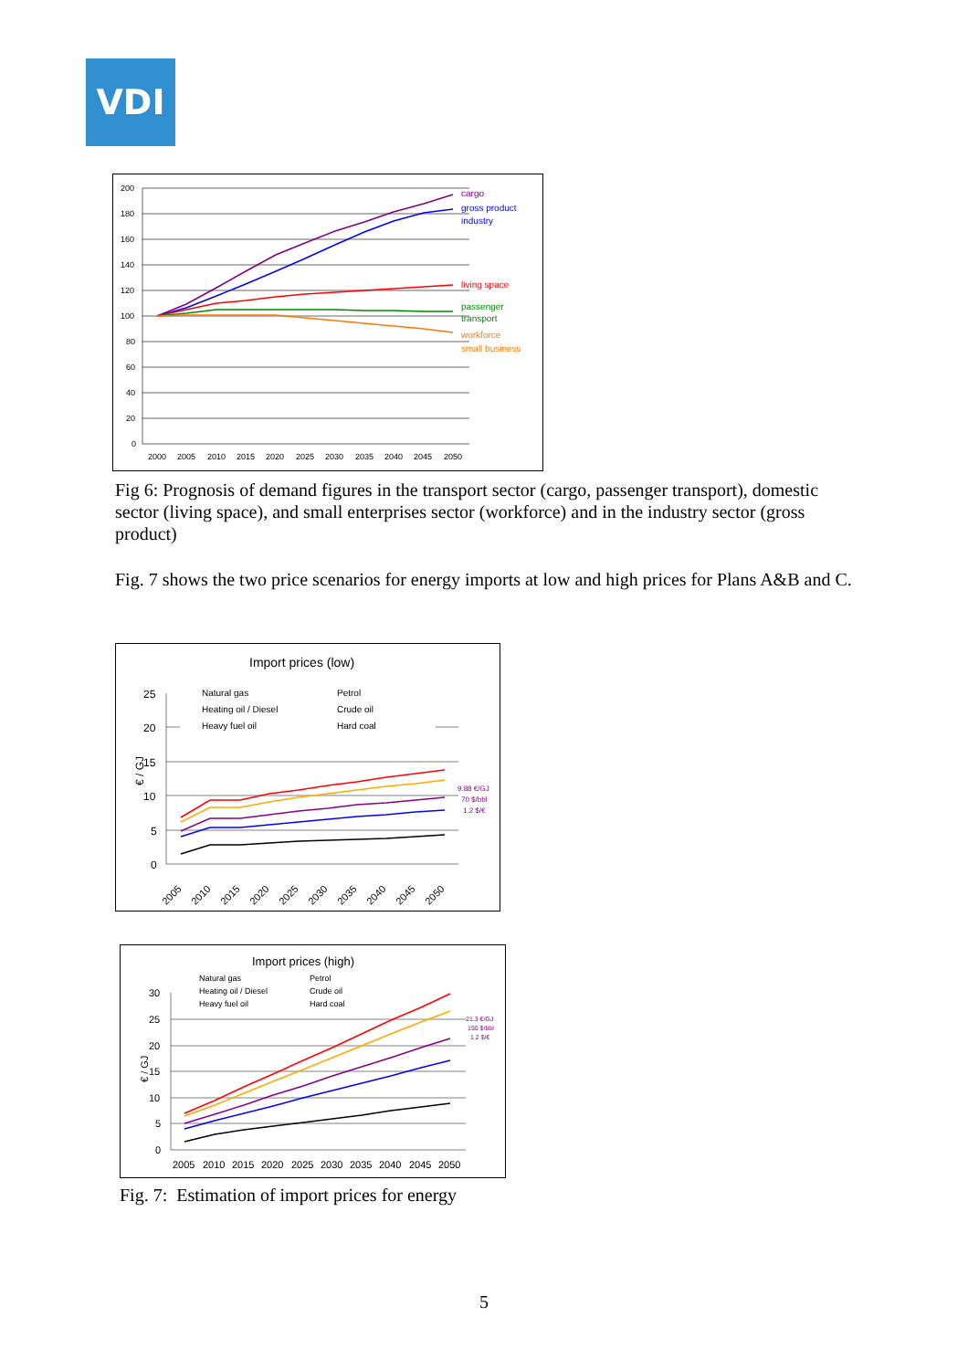VDI
200
180
160
140
120
100
80
60
40
20
0
2000
2005
2010
2015
2020
2025
2030
2035
2040
2045
2050
cargo
gross product
industry
living space
passenger
transport
workforce
small business
Fig 6: Prognosis of demand figures in the transport sector (cargo, passenger transport), domestic sector (living space), and small enterprises sector (workforce) and in the industry sector (gross product)
Fig. 7 shows the two price scenarios for energy imports at low and high prices for Plans A&B and C.
Import prices (low)
25
20
15
10
5
0
€ / GJ
Natural gas
Petrol
Heating oil / Diesel
Crude oil
Heavy fuel oil
Hard coal
9.88 €/GJ
70 $/bbl
1.2 $/€
2005
2010
2015
2020
2025
2030
2035
2040
2045
2050
Import prices (high)
30
25
20
15
10
5
0
€ / GJ
Natural gas
Petrol
Heating oil / Diesel
Crude oil
Heavy fuel oil
Hard coal
21.3 €/GJ
150 $/bbl
1.2 $/€
2005
2010
2015
2020
2025
2030
2035
2040
2045
2050
Fig. 7: Estimation of import prices for energy
5